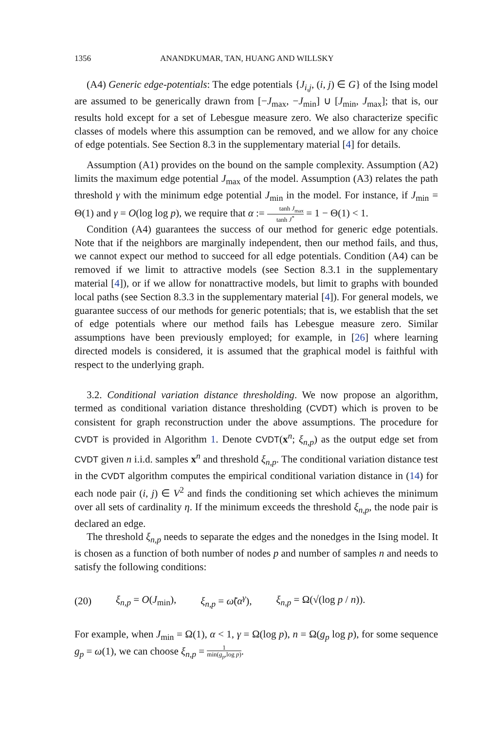1356 ANANDKUMAR, TAN, HUANG AND WILLSKY
(A4) Generic edge-potentials: The edge potentials {J<sub>i,j</sub>, (i, j) ∈ G} of the Ising model are assumed to be generically drawn from [−J<sub>max</sub>, −J<sub>min</sub>] ∪ [J<sub>min</sub>, J<sub>max</sub>]; that is, our results hold except for a set of Lebesgue measure zero. We also characterize specific classes of models where this assumption can be removed, and we allow for any choice of edge potentials. See Section 8.3 in the supplementary material [4] for details.
Assumption (A1) provides on the bound on the sample complexity. Assumption (A2) limits the maximum edge potential J<sub>max</sub> of the model. Assumption (A3) relates the path threshold γ with the minimum edge potential J<sub>min</sub> in the model. For instance, if J<sub>min</sub> = Θ(1) and γ = O(log log p), we require that α := tanh J<sub>max</sub> tanh J<sup>*</sup> = 1 − Θ(1) < 1.
Condition (A4) guarantees the success of our method for generic edge potentials. Note that if the neighbors are marginally independent, then our method fails, and thus, we cannot expect our method to succeed for all edge potentials. Condition (A4) can be removed if we limit to attractive models (see Section 8.3.1 in the supplementary material [4]), or if we allow for nonattractive models, but limit to graphs with bounded local paths (see Section 8.3.3 in the supplementary material [4]). For general models, we guarantee success of our methods for generic potentials; that is, we establish that the set of edge potentials where our method fails has Lebesgue measure zero. Similar assumptions have been previously employed; for example, in [26] where learning directed models is considered, it is assumed that the graphical model is faithful with respect to the underlying graph.
3.2. Conditional variation distance thresholding. We now propose an algorithm, termed as conditional variation distance thresholding (CVDT) which is proven to be consistent for graph reconstruction under the above assumptions. The procedure for CVDT is provided in Algorithm 1. Denote CVDT(x<sup>n</sup>; ξ<sub>n,p</sub>) as the output edge set from CVDT given n i.i.d. samples x<sup>n</sup> and threshold ξ<sub>n,p</sub>. The conditional variation distance test in the CVDT algorithm computes the empirical conditional variation distance in (14) for each node pair (i, j) ∈ V<sup>2</sup> and finds the conditioning set which achieves the minimum over all sets of cardinality η. If the minimum exceeds the threshold ξ<sub>n,p</sub>, the node pair is declared an edge.
The threshold ξ<sub>n,p</sub> needs to separate the edges and the nonedges in the Ising model. It is chosen as a function of both number of nodes p and number of samples n and needs to satisfy the following conditions:
(20) ξ<sub>n,p</sub> = O(J<sub>min</sub>), ξ<sub>n,p</sub> = ω̃(α<sup>γ</sup>), ξ<sub>n,p</sub> = Ω(√(log p / n)).
For example, when J<sub>min</sub> = Ω(1), α < 1, γ = Ω(log p), n = Ω(g<sub>p</sub> log p), for some sequence g<sub>p</sub> = ω(1), we can choose ξ<sub>n,p</sub> = 1 min(g<sub>p</sub>,log p).